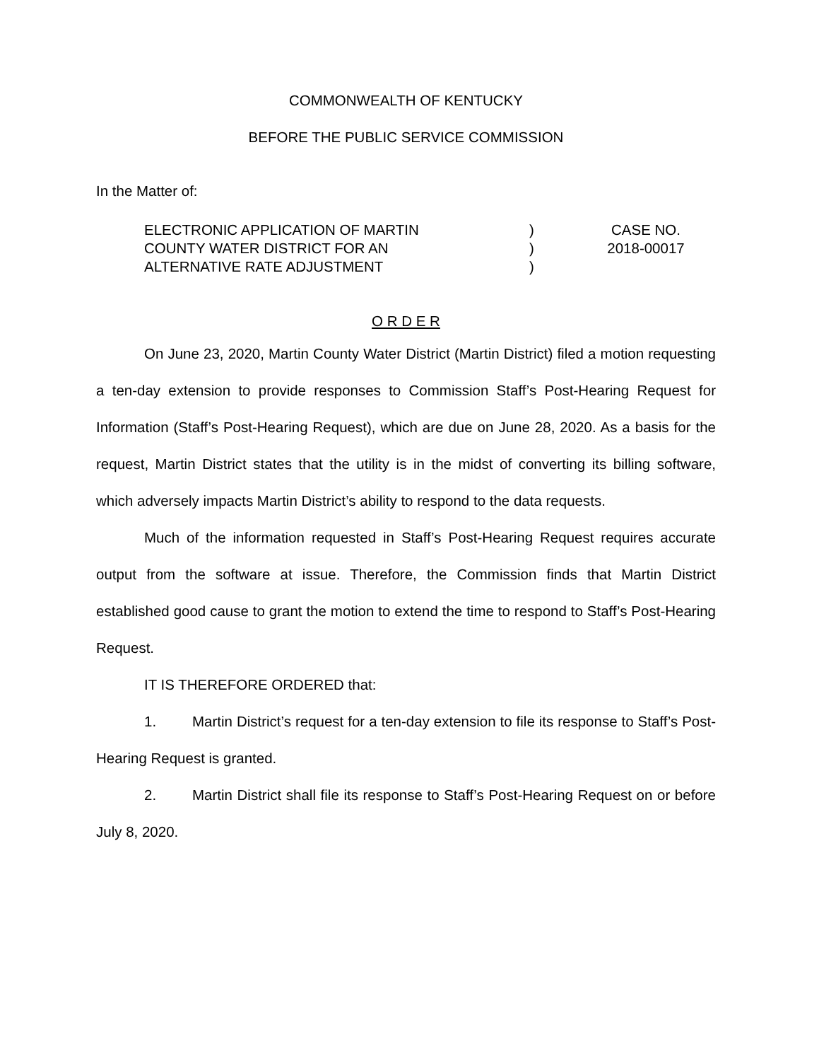COMMONWEALTH OF KENTUCKY
BEFORE THE PUBLIC SERVICE COMMISSION
In the Matter of:
ELECTRONIC APPLICATION OF MARTIN
COUNTY WATER DISTRICT FOR AN
ALTERNATIVE RATE ADJUSTMENT
)
)
)
CASE NO.
2018-00017
O R D E R
On June 23, 2020, Martin County Water District (Martin District) filed a motion requesting a ten-day extension to provide responses to Commission Staff’s Post-Hearing Request for Information (Staff’s Post-Hearing Request), which are due on June 28, 2020. As a basis for the request, Martin District states that the utility is in the midst of converting its billing software, which adversely impacts Martin District’s ability to respond to the data requests.
Much of the information requested in Staff’s Post-Hearing Request requires accurate output from the software at issue. Therefore, the Commission finds that Martin District established good cause to grant the motion to extend the time to respond to Staff’s Post-Hearing Request.
IT IS THEREFORE ORDERED that:
1. Martin District’s request for a ten-day extension to file its response to Staff’s Post-Hearing Request is granted.
2. Martin District shall file its response to Staff’s Post-Hearing Request on or before July 8, 2020.